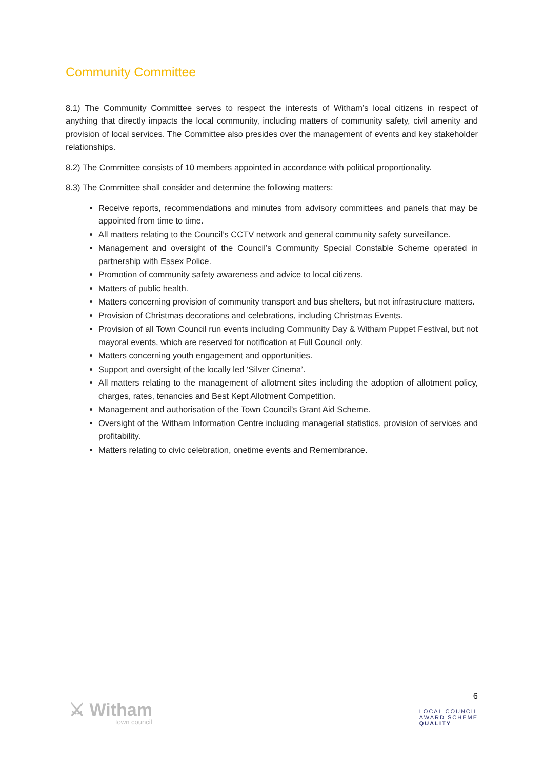Community Committee
8.1) The Community Committee serves to respect the interests of Witham’s local citizens in respect of anything that directly impacts the local community, including matters of community safety, civil amenity and provision of local services. The Committee also presides over the management of events and key stakeholder relationships.
8.2) The Committee consists of 10 members appointed in accordance with political proportionality.
8.3) The Committee shall consider and determine the following matters:
Receive reports, recommendations and minutes from advisory committees and panels that may be appointed from time to time.
All matters relating to the Council’s CCTV network and general community safety surveillance.
Management and oversight of the Council’s Community Special Constable Scheme operated in partnership with Essex Police.
Promotion of community safety awareness and advice to local citizens.
Matters of public health.
Matters concerning provision of community transport and bus shelters, but not infrastructure matters.
Provision of Christmas decorations and celebrations, including Christmas Events.
Provision of all Town Council run events including Community Day & Witham Puppet Festival, but not mayoral events, which are reserved for notification at Full Council only.
Matters concerning youth engagement and opportunities.
Support and oversight of the locally led ‘Silver Cinema’.
All matters relating to the management of allotment sites including the adoption of allotment policy, charges, rates, tenancies and Best Kept Allotment Competition.
Management and authorisation of the Town Council’s Grant Aid Scheme.
Oversight of the Witham Information Centre including managerial statistics, provision of services and profitability.
Matters relating to civic celebration, onetime events and Remembrance.
⚔ Witham
town council
6
LOCAL COUNCIL
AWARD SCHEME
QUALITY